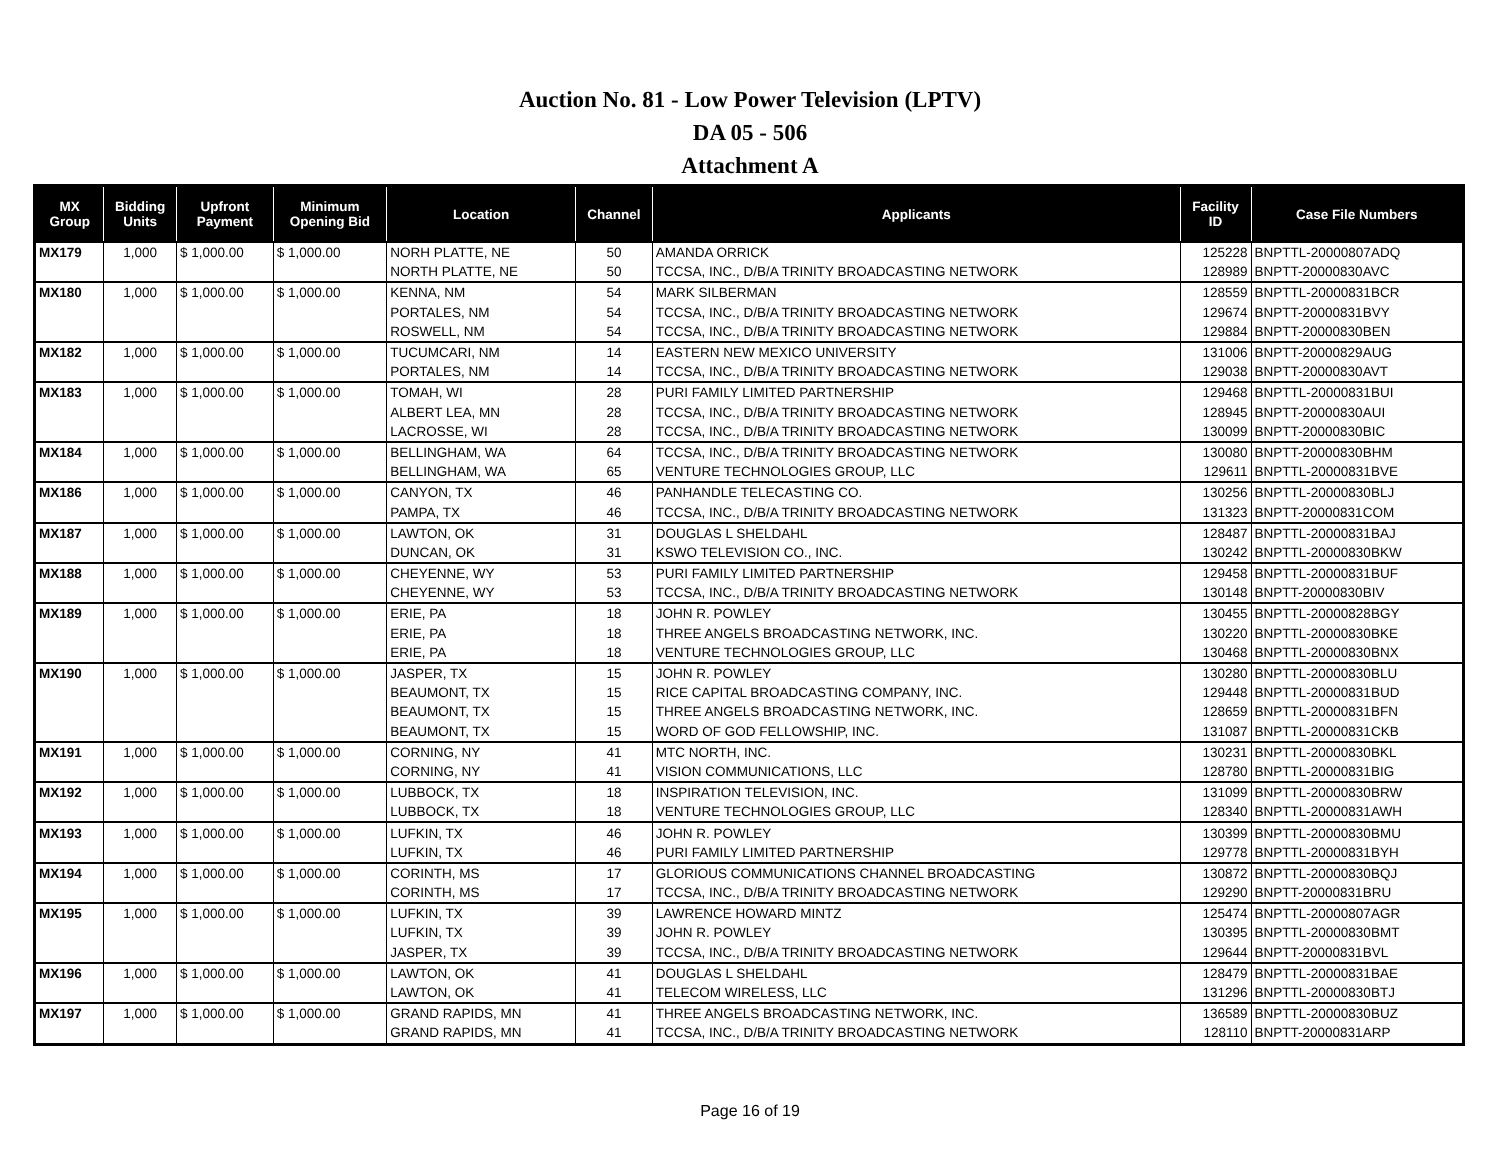Auction No. 81 - Low Power Television (LPTV)
DA 05 - 506
Attachment A
| MX Group | Bidding Units | Upfront Payment | Minimum Opening Bid | Location | Channel | Applicants | Facility ID | Case File Numbers |
| --- | --- | --- | --- | --- | --- | --- | --- | --- |
| MX179 | 1,000 | $ 1,000.00 | $ 1,000.00 | NORH PLATTE, NE | 50 | AMANDA ORRICK | 125228 | BNPTTL-20000807ADQ |
| | | | | NORTH PLATTE, NE | 50 | TCCSA, INC., D/B/A TRINITY BROADCASTING NETWORK | 128989 | BNPTT-20000830AVC |
| MX180 | 1,000 | $ 1,000.00 | $ 1,000.00 | KENNA, NM | 54 | MARK SILBERMAN | 128559 | BNPTTL-20000831BCR |
| | | | | PORTALES, NM | 54 | TCCSA, INC., D/B/A TRINITY BROADCASTING NETWORK | 129674 | BNPTT-20000831BVY |
| | | | | ROSWELL, NM | 54 | TCCSA, INC., D/B/A TRINITY BROADCASTING NETWORK | 129884 | BNPTT-20000830BEN |
| MX182 | 1,000 | $ 1,000.00 | $ 1,000.00 | TUCUMCARI, NM | 14 | EASTERN NEW MEXICO UNIVERSITY | 131006 | BNPTT-20000829AUG |
| | | | | PORTALES, NM | 14 | TCCSA, INC., D/B/A TRINITY BROADCASTING NETWORK | 129038 | BNPTT-20000830AVT |
| MX183 | 1,000 | $ 1,000.00 | $ 1,000.00 | TOMAH, WI | 28 | PURI FAMILY LIMITED PARTNERSHIP | 129468 | BNPTTL-20000831BUI |
| | | | | ALBERT LEA, MN | 28 | TCCSA, INC., D/B/A TRINITY BROADCASTING NETWORK | 128945 | BNPTT-20000830AUI |
| | | | | LACROSSE, WI | 28 | TCCSA, INC., D/B/A TRINITY BROADCASTING NETWORK | 130099 | BNPTT-20000830BIC |
| MX184 | 1,000 | $ 1,000.00 | $ 1,000.00 | BELLINGHAM, WA | 64 | TCCSA, INC., D/B/A TRINITY BROADCASTING NETWORK | 130080 | BNPTT-20000830BHM |
| | | | | BELLINGHAM, WA | 65 | VENTURE TECHNOLOGIES GROUP, LLC | 129611 | BNPTTL-20000831BVE |
| MX186 | 1,000 | $ 1,000.00 | $ 1,000.00 | CANYON, TX | 46 | PANHANDLE TELECASTING CO. | 130256 | BNPTTL-20000830BLJ |
| | | | | PAMPA, TX | 46 | TCCSA, INC., D/B/A TRINITY BROADCASTING NETWORK | 131323 | BNPTT-20000831COM |
| MX187 | 1,000 | $ 1,000.00 | $ 1,000.00 | LAWTON, OK | 31 | DOUGLAS L SHELDAHL | 128487 | BNPTTL-20000831BAJ |
| | | | | DUNCAN, OK | 31 | KSWO TELEVISION CO., INC. | 130242 | BNPTTL-20000830BKW |
| MX188 | 1,000 | $ 1,000.00 | $ 1,000.00 | CHEYENNE, WY | 53 | PURI FAMILY LIMITED PARTNERSHIP | 129458 | BNPTTL-20000831BUF |
| | | | | CHEYENNE, WY | 53 | TCCSA, INC., D/B/A TRINITY BROADCASTING NETWORK | 130148 | BNPTT-20000830BIV |
| MX189 | 1,000 | $ 1,000.00 | $ 1,000.00 | ERIE, PA | 18 | JOHN R. POWLEY | 130455 | BNPTTL-20000828BGY |
| | | | | ERIE, PA | 18 | THREE ANGELS BROADCASTING NETWORK, INC. | 130220 | BNPTTL-20000830BKE |
| | | | | ERIE, PA | 18 | VENTURE TECHNOLOGIES GROUP, LLC | 130468 | BNPTTL-20000830BNX |
| MX190 | 1,000 | $ 1,000.00 | $ 1,000.00 | JASPER, TX | 15 | JOHN R. POWLEY | 130280 | BNPTTL-20000830BLU |
| | | | | BEAUMONT, TX | 15 | RICE CAPITAL BROADCASTING COMPANY, INC. | 129448 | BNPTTL-20000831BUD |
| | | | | BEAUMONT, TX | 15 | THREE ANGELS BROADCASTING NETWORK, INC. | 128659 | BNPTTL-20000831BFN |
| | | | | BEAUMONT, TX | 15 | WORD OF GOD FELLOWSHIP, INC. | 131087 | BNPTTL-20000831CKB |
| MX191 | 1,000 | $ 1,000.00 | $ 1,000.00 | CORNING, NY | 41 | MTC NORTH, INC. | 130231 | BNPTTL-20000830BKL |
| | | | | CORNING, NY | 41 | VISION COMMUNICATIONS, LLC | 128780 | BNPTTL-20000831BIG |
| MX192 | 1,000 | $ 1,000.00 | $ 1,000.00 | LUBBOCK, TX | 18 | INSPIRATION TELEVISION, INC. | 131099 | BNPTTL-20000830BRW |
| | | | | LUBBOCK, TX | 18 | VENTURE TECHNOLOGIES GROUP, LLC | 128340 | BNPTTL-20000831AWH |
| MX193 | 1,000 | $ 1,000.00 | $ 1,000.00 | LUFKIN, TX | 46 | JOHN R. POWLEY | 130399 | BNPTTL-20000830BMU |
| | | | | LUFKIN, TX | 46 | PURI FAMILY LIMITED PARTNERSHIP | 129778 | BNPTTL-20000831BYH |
| MX194 | 1,000 | $ 1,000.00 | $ 1,000.00 | CORINTH, MS | 17 | GLORIOUS COMMUNICATIONS CHANNEL BROADCASTING | 130872 | BNPTTL-20000830BQJ |
| | | | | CORINTH, MS | 17 | TCCSA, INC., D/B/A TRINITY BROADCASTING NETWORK | 129290 | BNPTT-20000831BRU |
| MX195 | 1,000 | $ 1,000.00 | $ 1,000.00 | LUFKIN, TX | 39 | LAWRENCE HOWARD MINTZ | 125474 | BNPTTL-20000807AGR |
| | | | | LUFKIN, TX | 39 | JOHN R. POWLEY | 130395 | BNPTTL-20000830BMT |
| | | | | JASPER, TX | 39 | TCCSA, INC., D/B/A TRINITY BROADCASTING NETWORK | 129644 | BNPTT-20000831BVL |
| MX196 | 1,000 | $ 1,000.00 | $ 1,000.00 | LAWTON, OK | 41 | DOUGLAS L SHELDAHL | 128479 | BNPTTL-20000831BAE |
| | | | | LAWTON, OK | 41 | TELECOM WIRELESS, LLC | 131296 | BNPTTL-20000830BTJ |
| MX197 | 1,000 | $ 1,000.00 | $ 1,000.00 | GRAND RAPIDS, MN | 41 | THREE ANGELS BROADCASTING NETWORK, INC. | 136589 | BNPTTL-20000830BUZ |
| | | | | GRAND RAPIDS, MN | 41 | TCCSA, INC., D/B/A TRINITY BROADCASTING NETWORK | 128110 | BNPTT-20000831ARP |
Page 16 of 19